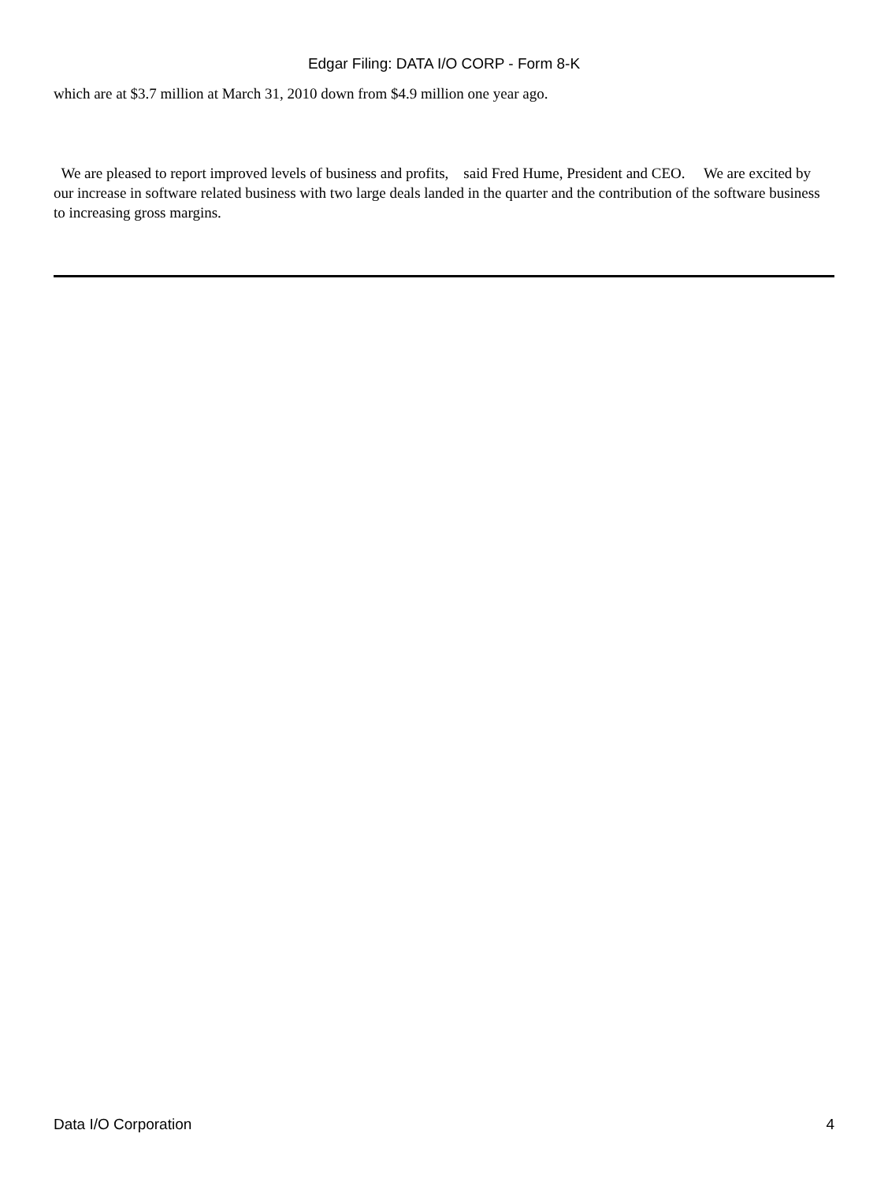Edgar Filing: DATA I/O CORP - Form 8-K
which are at $3.7 million at March 31, 2010 down from $4.9 million one year ago.
We are pleased to report improved levels of business and profits, said Fred Hume, President and CEO. We are excited by our increase in software related business with two large deals landed in the quarter and the contribution of the software business to increasing gross margins.
Data I/O Corporation 4